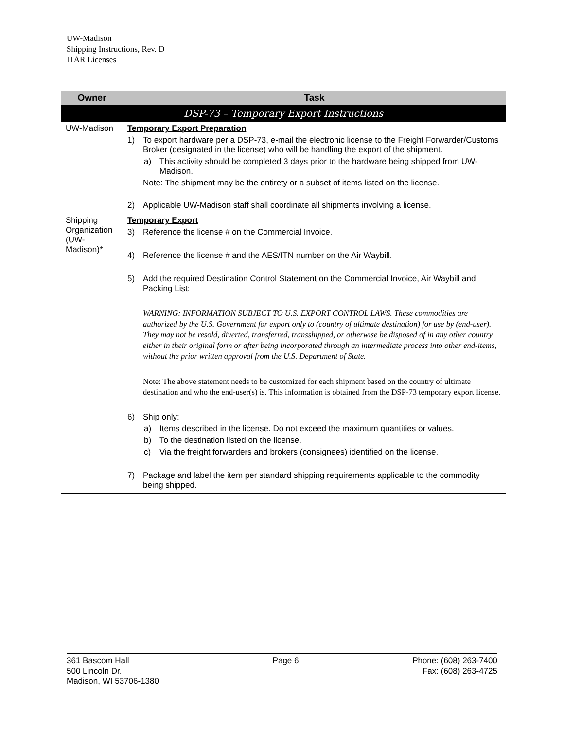UW-Madison
Shipping Instructions, Rev. D
ITAR Licenses
| Owner | Task |
| --- | --- |
| DSP-73 – Temporary Export Instructions | |
| UW-Madison | Temporary Export Preparation 1) To export hardware per a DSP-73, e-mail the electronic license to the Freight Forwarder/Customs Broker (designated in the license) who will be handling the export of the shipment. a) This activity should be completed 3 days prior to the hardware being shipped from UW-Madison. Note: The shipment may be the entirety or a subset of items listed on the license. 2) Applicable UW-Madison staff shall coordinate all shipments involving a license. |
| Shipping Organization (UW-Madison)* | Temporary Export 3) Reference the license # on the Commercial Invoice. 4) Reference the license # and the AES/ITN number on the Air Waybill. 5) Add the required Destination Control Statement on the Commercial Invoice, Air Waybill and Packing List: WARNING: INFORMATION SUBJECT TO U.S. EXPORT CONTROL LAWS. These commodities are authorized by the U.S. Government for export only to (country of ultimate destination) for use by (end-user). They may not be resold, diverted, transferred, transshipped, or otherwise be disposed of in any other country either in their original form or after being incorporated through an intermediate process into other end-items, without the prior written approval from the U.S. Department of State. Note: The above statement needs to be customized for each shipment based on the country of ultimate destination and who the end-user(s) is. This information is obtained from the DSP-73 temporary export license. 6) Ship only: a) Items described in the license. Do not exceed the maximum quantities or values. b) To the destination listed on the license. c) Via the freight forwarders and brokers (consignees) identified on the license. 7) Package and label the item per standard shipping requirements applicable to the commodity being shipped. |
361 Bascom Hall
500 Lincoln Dr.
Madison, WI 53706-1380
Page 6 Phone: (608) 263-7400
Fax: (608) 263-4725